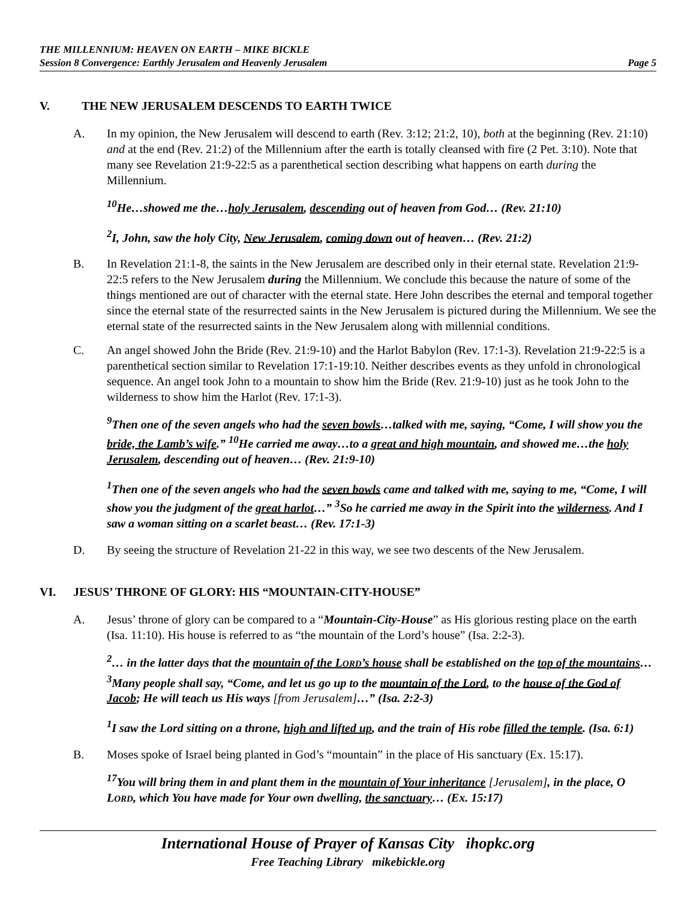THE MILLENNIUM: HEAVEN ON EARTH – MIKE BICKLE
Session 8 Convergence: Earthly Jerusalem and Heavenly Jerusalem Page 5
V. THE NEW JERUSALEM DESCENDS TO EARTH TWICE
A. In my opinion, the New Jerusalem will descend to earth (Rev. 3:12; 21:2, 10), both at the beginning (Rev. 21:10) and at the end (Rev. 21:2) of the Millennium after the earth is totally cleansed with fire (2 Pet. 3:10). Note that many see Revelation 21:9-22:5 as a parenthetical section describing what happens on earth during the Millennium.
<sup>10</sup>He…showed me the…holy Jerusalem, descending out of heaven from God… (Rev. 21:10)
<sup>2</sup> I, John, saw the holy City, New Jerusalem, coming down out of heaven… (Rev. 21:2)
B. In Revelation 21:1-8, the saints in the New Jerusalem are described only in their eternal state. Revelation 21:9-22:5 refers to the New Jerusalem during the Millennium. We conclude this because the nature of some of the things mentioned are out of character with the eternal state. Here John describes the eternal and temporal together since the eternal state of the resurrected saints in the New Jerusalem is pictured during the Millennium. We see the eternal state of the resurrected saints in the New Jerusalem along with millennial conditions.
C. An angel showed John the Bride (Rev. 21:9-10) and the Harlot Babylon (Rev. 17:1-3). Revelation 21:9-22:5 is a parenthetical section similar to Revelation 17:1-19:10. Neither describes events as they unfold in chronological sequence. An angel took John to a mountain to show him the Bride (Rev. 21:9-10) just as he took John to the wilderness to show him the Harlot (Rev. 17:1-3).
<sup>9</sup> Then one of the seven angels who had the seven bowls…talked with me, saying, “Come, I will show you the bride, the Lamb’s wife.” <sup>10</sup>He carried me away…to a great and high mountain, and showed me…the holy Jerusalem, descending out of heaven… (Rev. 21:9-10)
<sup>1</sup> Then one of the seven angels who had the seven bowls came and talked with me, saying to me, “Come, I will show you the judgment of the great harlot…” <sup>3</sup>So he carried me away in the Spirit into the wilderness. And I saw a woman sitting on a scarlet beast… (Rev. 17:1-3)
D. By seeing the structure of Revelation 21-22 in this way, we see two descents of the New Jerusalem.
VI. JESUS’ THRONE OF GLORY: HIS “MOUNTAIN-CITY-HOUSE”
A. Jesus’ throne of glory can be compared to a “Mountain-City-House” as His glorious resting place on the earth (Isa. 11:10). His house is referred to as “the mountain of the Lord’s house” (Isa. 2:2-3).
<sup>2</sup>… in the latter days that the mountain of the LORD’s house shall be established on the top of the mountains…<sup>3</sup>Many people shall say, “Come, and let us go up to the mountain of the Lord, to the house of the God of Jacob; He will teach us His ways [from Jerusalem]…” (Isa. 2:2-3)
<sup>1</sup> I saw the Lord sitting on a throne, high and lifted up, and the train of His robe filled the temple. (Isa. 6:1)
B. Moses spoke of Israel being planted in God’s “mountain” in the place of His sanctuary (Ex. 15:17).
<sup>17</sup> You will bring them in and plant them in the mountain of Your inheritance [Jerusalem], in the place, O LORD, which You have made for Your own dwelling, the sanctuary… (Ex. 15:17)
International House of Prayer of Kansas City ihopkc.org
Free Teaching Library mikebickle.org